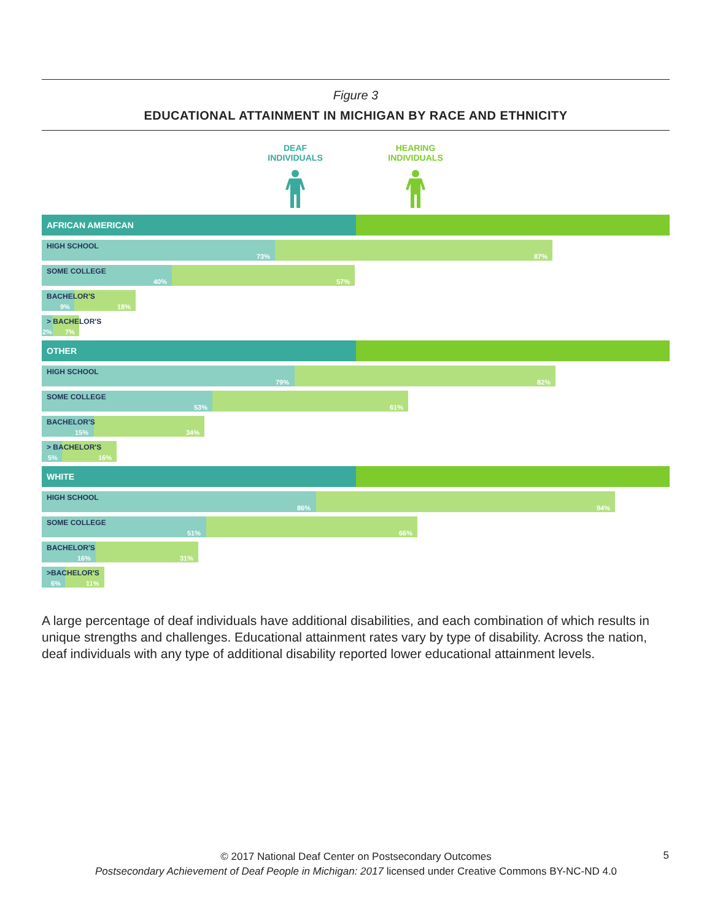Figure 3
EDUCATIONAL ATTAINMENT IN MICHIGAN BY RACE AND ETHNICITY
DEAF
INDIVIDUALS
HEARING
INDIVIDUALS
AFRICAN AMERICAN
HIGH SCHOOL
73% 87%
SOME COLLEGE
40% 57%
BACHELOR'S
9% 18%
> BACHELOR'S
2% 7%
OTHER
HIGH SCHOOL
79% 82%
SOME COLLEGE
53% 61%
BACHELOR'S
15% 34%
> BACHELOR'S
5% 16%
WHITE
HIGH SCHOOL
86% 94%
SOME COLLEGE
51% 66%
BACHELOR'S
16% 31%
>BACHELOR'S
6% 11%
A large percentage of deaf individuals have additional disabilities, and each combination of which results in unique strengths and challenges. Educational attainment rates vary by type of disability. Across the nation, deaf individuals with any type of additional disability reported lower educational attainment levels.
© 2017 National Deaf Center on Postsecondary Outcomes
Postsecondary Achievement of Deaf People in Michigan: 2017 licensed under Creative Commons BY-NC-ND 4.0
5